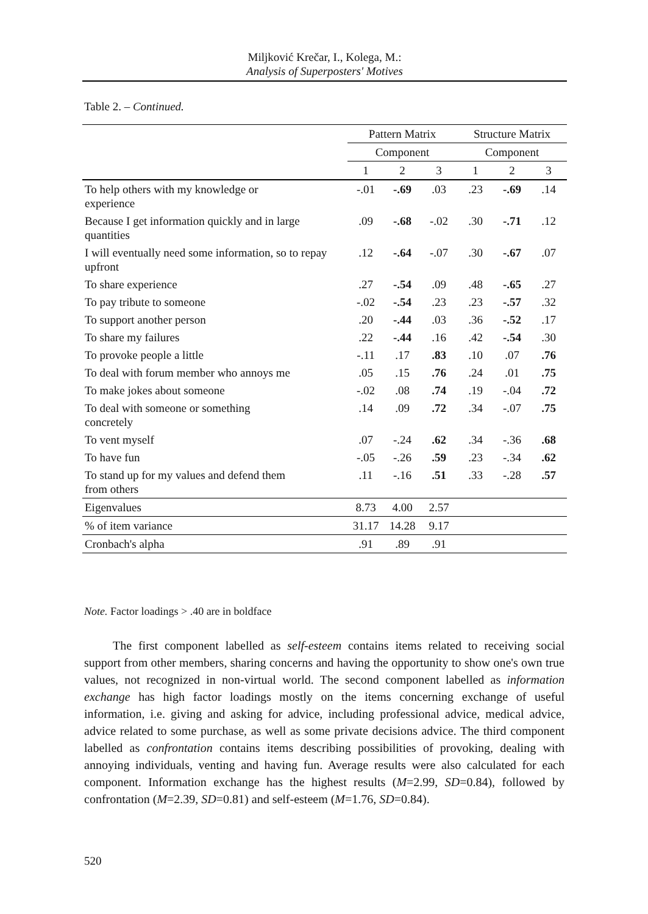Miljković Krečar, I., Kolega, M.:
Analysis of Superposters' Motives
Table 2. – Continued.
| | Pattern Matrix | | | Structure Matrix | | |
| --- | --- | --- | --- | --- | --- | --- |
| | Component | | | Component | | |
| | 1 | 2 | 3 | 1 | 2 | 3 |
| To help others with my knowledge or experience | -.01 | -.69 | .03 | .23 | -.69 | .14 |
| Because I get information quickly and in large quantities | .09 | -.68 | -.02 | .30 | -.71 | .12 |
| I will eventually need some information, so to repay upfront | .12 | -.64 | -.07 | .30 | -.67 | .07 |
| To share experience | .27 | -.54 | .09 | .48 | -.65 | .27 |
| To pay tribute to someone | -.02 | -.54 | .23 | .23 | -.57 | .32 |
| To support another person | .20 | -.44 | .03 | .36 | -.52 | .17 |
| To share my failures | .22 | -.44 | .16 | .42 | -.54 | .30 |
| To provoke people a little | -.11 | .17 | .83 | .10 | .07 | .76 |
| To deal with forum member who annoys me | .05 | .15 | .76 | .24 | .01 | .75 |
| To make jokes about someone | -.02 | .08 | .74 | .19 | -.04 | .72 |
| To deal with someone or something concretely | .14 | .09 | .72 | .34 | -.07 | .75 |
| To vent myself | .07 | -.24 | .62 | .34 | -.36 | .68 |
| To have fun | -.05 | -.26 | .59 | .23 | -.34 | .62 |
| To stand up for my values and defend them from others | .11 | -.16 | .51 | .33 | -.28 | .57 |
| Eigenvalues | 8.73 | 4.00 | 2.57 | | | |
| % of item variance | 31.17 | 14.28 | 9.17 | | | |
| Cronbach's alpha | .91 | .89 | .91 | | | |
Note. Factor loadings > .40 are in boldface
The first component labelled as self-esteem contains items related to receiving social support from other members, sharing concerns and having the opportunity to show one's own true values, not recognized in non-virtual world. The second component labelled as information exchange has high factor loadings mostly on the items concerning exchange of useful information, i.e. giving and asking for advice, including professional advice, medical advice, advice related to some purchase, as well as some private decisions advice. The third component labelled as confrontation contains items describing possibilities of provoking, dealing with annoying individuals, venting and having fun. Average results were also calculated for each component. Information exchange has the highest results (M=2.99, SD=0.84), followed by confrontation (M=2.39, SD=0.81) and self-esteem (M=1.76, SD=0.84).
520